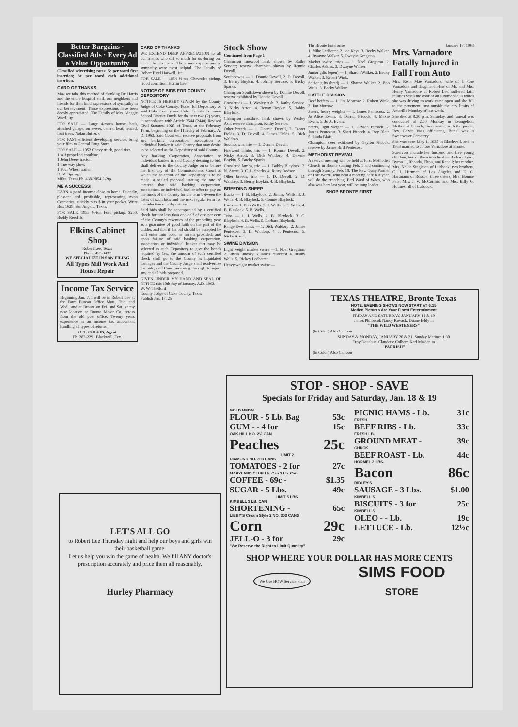Better Bargains · Classified Ads · Every Ad a Value Opportunity
Classified advertising rates: 5c per word first insertion; 3c per word each additional insertion.
CARD OF THANKS
May we take this method of thanking Dr. Harris and the entire hospital staff, our neighbors and friends for their kind expressions of sympathy in our bereavement. These expressions have been deeply appreciated. The Family of Mrs. Maggie Ward. 1tp
FOR SALE — Large 4-room house, bath, attached garage, on sewer, central heat, fenced, fruit trees. Nolan Butler. c
FOR FAST efficient developing service, bring your film to Central Drug Store.
FOR SALE — 1952 Chevy truck, good tires.
1 self propelled combine.
1 John Deere tractor.
1 One way plow.
1 Four Wheel trailer.
R. M. Springer
Miles, Texas Ph. 438-2054 2-2tp.
ME A SUCCESS!
EARN a good income close to home. Friendly, pleasant and profitable, representing Avon Cosmetics, quickly puts $ in your pocket. Write Box 1629, San Angelo, Texas.
FOR SALE: 1955 ½-ton Ford pickup. $250. Buddy Reed tfc
Elkins Cabinet Shop
Robert Lee, Texas
Phone 453-3432
WE SPECIALIZE IN SAW FILING
All Types Mill Work And House Repair
Income Tax Service
Beginning Jan. 7, I will be in Robert Lee at the Farm Bureau Office Mon., Tue. and Wed., and at Bronte on Fri. and Sat. at my new location at Bronte Motor Co. across from the old post office. Twenty years experience as an income tax accountant handling all types of returns.
O. T. COLVIN, Agent
Ph. 282-2291 Blackwell, Tex.
CARD OF THANKS
WE EXTEND DEEP APPRECIATION to all our friends who did so much for us during our recent bereavement. The many expressions of sympathy were most helpful. The Family of Robert Estel Harwell. 1tc
FOR SALE — 1954 ½-ton Chevrolet pickup. Good condition. Hurlin Lee.
NOTICE OF BIDS FOR COUNTY DEPOSITORY
NOTICE IS HEREBY GIVEN by the County Judge of Coke County, Texas, for Depository of said Coke County and Coke County Common School District Funds for the next two (2) years, in accordance with Article 2544 (2440) Revised Civil Statutes, 1925 of Texas, at the February Term, beginning on the 11th day of February, A. D. 1963. Said Court will receive proposals from any banking corporation, association or individual banker in said County that may desire to be selected as the Depository of said County.
Any banking Corporation, Association or individual banker in said County desiring to bid, shall deliver to the County Judge on or before the first day of the Commissioners' Court at which the selection of the Depository is to be made, a sealed proposal, stating the rate of interest that said banking corporation, association, or individual banker offer to pay on the funds of the County for the term between the dates of such bids and the next regular term for the selection of a depository.
Said bids shall be accompanied by a certified check for not less than one-half of one per cent of the County's revenues of the preceding year as a guarantee of good faith on the part of the bidder, and that if his bid should be accepted he will enter into bond as herein provided, and upon failure of said banking corporation, association or individual banker that may be selected as such Depository to give the bonds required by law, the amount of such certified check shall go to the County as liquidated damages and the County Judge shall readvertise for bids, said Court reserving the right to reject any and all bids proposed.
GIVEN UNDER MY HAND AND SEAL OF OFFICE this 10th day of January, A.D. 1963.
W. W. Thetford
County Judge of Coke County, Texas
Publish Jan. 17, 25
Stock Show
Continued from Page 1
Champion finewool lamb shown by Kathy Service; reserve champion shown by Ronnie Devoll.
Southdowns — 1. Donnie Devoll, 2. D. Devoll. 3. Benny Boykin. 4. Johnny Service. 5. Bucky Sparks.
Champion Southdown shown by Donnie Devoll; reserve exhibited by Donnie Devoll.
Crossbreds — 1. Wesley Ash. 2. Kathy Service. 3. Nicky Arrott. 4. Benny Boykin. 5. Bobby Blaylock.
Champion crossbred lamb shown by Wesley Ash; reserve champion, Kathy Service.
Other breeds — 1. Donnie Devoll, 2. Tooter Fields. 3. D. Devoll. 4. James Fields. 5. Dick Waldrop.
Southdowns, trio — 1. Donnie Devoll.
Finewool lambs, trio — 1. Ronnie Devoll. 2. Nicky Arrott. 3. Dick Waldorp. 4. Dawnie Boykin. 5. Bucky Sparks.
Crossbred lambs, trio — 1. Bobby Blaylock. 2. N. Arrott. 3. C. L. Sparks. 4. Rusty Dodson.
Other breeds, trio — 1. D. Devoll. 2. D. Waldrop. 3. Benny Boykin. 4. B. Blaylock.
BREEDING SHEEP
Bucks — 1. B. Blaylock. 2. Jimmy Wells. 3. J. Wells. 4. B. Blaylock. 5. Connie Blaylock.
Ewes — 1. Bob Wells. 2. J. Wells. 3. J. Wells. 4. B. Blaylock. 5. B. Wells.
Trios — 1. J. Wells. 2. B. Blaylock. 3. C. Blaylock. 4. B. Wells. 5. Barbara Blaylock.
Range Ewe lambs — 1. Dick Waldorp. 2. James Pentecost. 3. D. Waldorp. 4. J. Pentecost. 5. Nicky Arrott.
SWINE DIVISION
Light weight market swine —1. Noel Gregston. 2. Edwin Lindsey. 3. James Pentecost. 4. Jimmy Wells. 5. Rickey Ledbetter.
Heavy weight market swine —
The Bronte Enterprise
1. Mike Ledbetter. 2. Joe Keys. 3. Becky Walker. 4. Dwayne Walker. 5. Dwayne Gregston.
Market swine, trios — 1. Noel Gregston. 2. Charles Askins. 3. Dwayne Walker.
Junior gilts (open) — 1. Sharon Walker. 2. Becky Walker. 3. Robert Wink.
Senior gilts (bred) — 1. Sharon Walker. 2. Bob Wells. 3. Becky Walker.
CATTLE DIVISION
Beef heifers — 1. Jim Morrow. 2. Robert Wink, 3. Jim Morrow.
Steers, heavy weights — 1. James Pentecost. 2. Jo Alice Evans. 3. Darrell Pitcock. 4. Maxie Evans. 5. Jo A. Evans.
Steers, light weight — 1. Gaylon Pitcock. 2. James Pentecost. 3. Sheri Pitcock. 4. Roy Blair. 5. Linda Blair.
Champion steer exhibited by Gaylon Pitcock; reserve by James Bird Pentecost.
METHODIST REVIVAL
A revival meeting will be held at First Methodist Church in Bronte starting Feb. 1 and continuing through Sunday, Feb. 10. The Rev. Quay Parmer of Fort Worth, who held a meeting here last year, will do the preaching. Earl Ward of Waco, who also was here last year, will be song leader.
SHOP BRONTE FIRST
January 17, 1963
Mrs. Varnadore Fatally Injured in Fall From Auto
Mrs. Rena Mae Varnadore, wife of J. Cue Varnadore and daughter-in-law of Mr. and Mrs. Henry Varnadore of Robert Lee, suffered fatal injuries when the door of an automobile in which she was driving to work came open and she fell to the pavement, just outside the city limits of Amarillo Monday of last week.
She died at 8:30 p.m. Saturday, and funeral was conducted at 2:30 Monday in Evangelical Methodist Church, Sweetwater, with the pastor, Rev. Calvin Vass, officiating. Burial was in Sweetwater Cemetery.
She was born May 1, 1935 in Blackwell, and in 1953 married to J. Cue Varnadore at Bronte.
Survivors include her husband and five young children, two of them in school — Barbara Lynn, Byron J., Rhonda, Elton, and Renell; her mother, Mrs. Nellie Singleton of Lubbock; two brothers, C. J. Hartman of Los Angeles and E. G. Hartmann of Roscoe; three sisters, Mrs. Bonnie Pate, Mrs. J. V. McCormic, and Mrs. Billy G. Holmes, all of Lubbock.
TEXAS THEATRE, Bronte Texas
NOTE: EVENING SHOWS NOW START AT 6:15
Motion Pictures Are Your Finest Entertainment
FRIDAY AND SATURDAY, JANUARY 18 & 19
James Philbrook Nancy Kovack, Duane Eddy in
"THE WILD WESTENERS"
(In Color) Also Cartoon
SUNDAY & MONDAY, JANUARY 20 & 21. Sunday Matinee 1:30
Troy Donahue, Claudette Colbert, Karl Malden in
"PARRISH"
(In Color) Also Cartoon
LET'S ALL GO
to Robert Lee Thursday night and help our boys and girls win their basketball game.
Let us help you win the game of health. We fill ANY doctor's prescription accurately and price them all reasonably.
Hurley Pharmacy
STOP - SHOP - SAVE
Specials for Friday and Saturday, Jan. 18 & 19
GOLD MEDAL
FLOUR - 5 Lb. Bag 53c
GUM - - 4 for 15c
OAK HILL NO. 2½ CAN
Peaches 25c
LIMIT 2
DIAMOND NO. 303 CANS
TOMATOES - 2 for 27c
MARYLAND CLUB Lb. Can 2 Lb. Can
COFFEE - 69c - $1.35
SUGAR - 5 Lbs. 49c
LIMIT 5 LBS.
KIMBELL 3 LB. CAN
SHORTENING - 65c
LIBBY'S Cream Style 2 NO. 303 CANS
Corn 29c
JELL-O - 3 for 29c
"We Reserve the Right to Limit Quantity"
PICNIC HAMS - Lb. 31c
FRESH
BEEF RIBS - Lb. 33c
FRESH LB.
GROUND MEAT - 39c
CHUCK
BEEF ROAST - Lb. 44c
HORMEL 2 LBS.
Bacon 86c
RIDLEY'S
SAUSAGE - 3 Lbs. $1.00
KIMBELL'S
BISCUITS - 3 for 25c
KIMBELL'S
OLEO - - Lb. 19c
LETTUCE - Lb. 12½c
SHOP WHERE YOUR DOLLAR HAS MORE CENTS
We Use HOW Service Plan SIMS FOOD
STORE